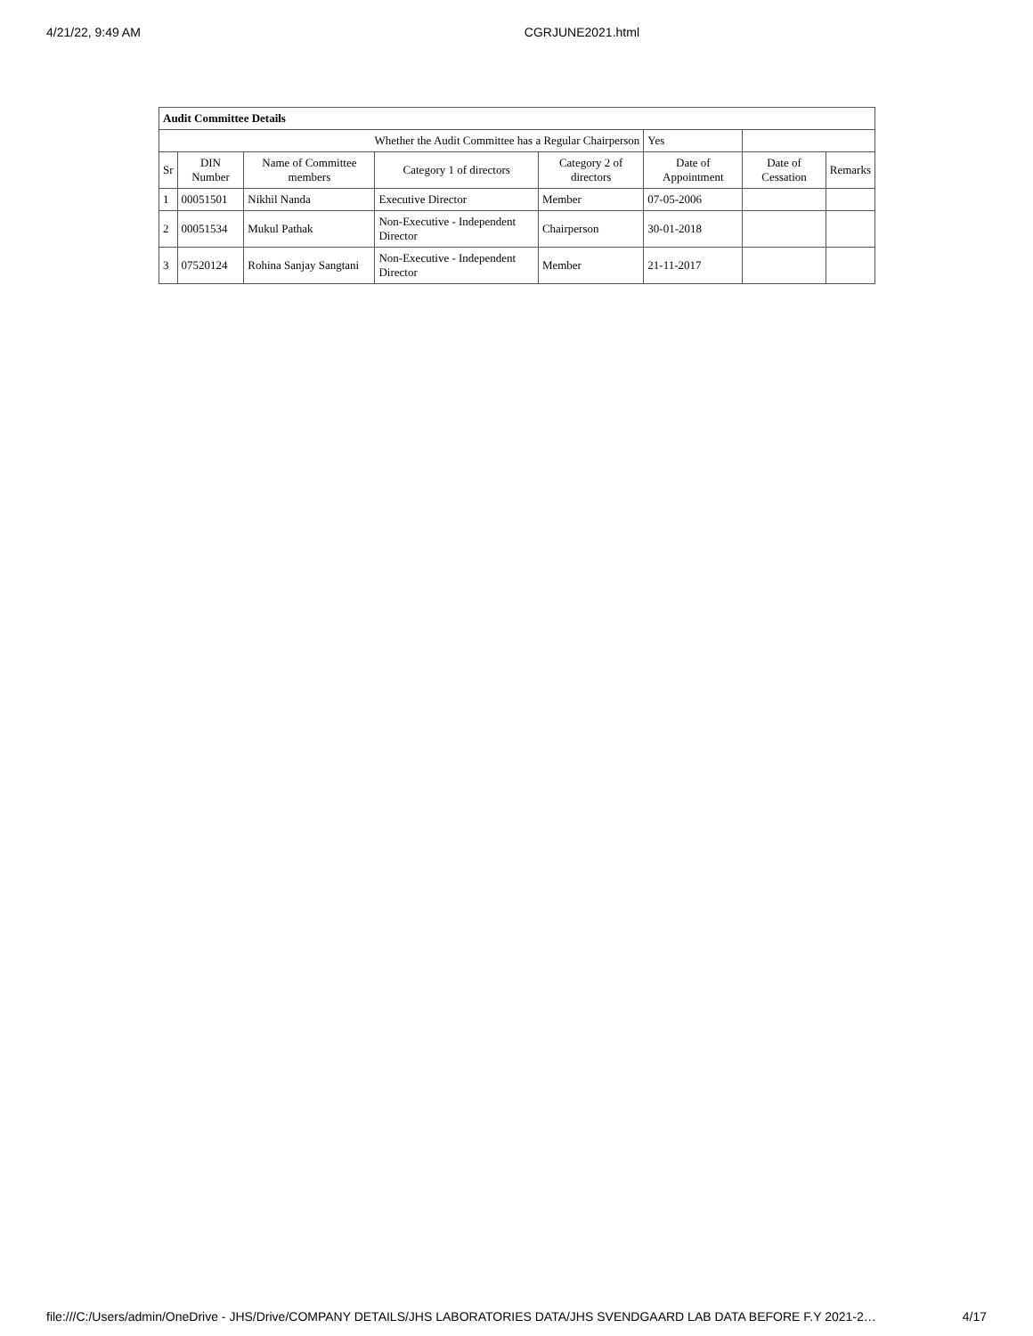4/21/22, 9:49 AM CGRJUNE2021.html
| Audit Committee Details | | | | | | | |
| Whether the Audit Committee has a Regular Chairperson | | | | | Yes | | |
| Sr | DIN Number | Name of Committee members | Category 1 of directors | Category 2 of directors | Date of Appointment | Date of Cessation | Remarks |
| 1 | 00051501 | Nikhil Nanda | Executive Director | Member | 07-05-2006 | | |
| 2 | 00051534 | Mukul Pathak | Non-Executive - Independent Director | Chairperson | 30-01-2018 | | |
| 3 | 07520124 | Rohina Sanjay Sangtani | Non-Executive - Independent Director | Member | 21-11-2017 | | |
file:///C:/Users/admin/OneDrive - JHS/Drive/COMPANY DETAILS/JHS LABORATORIES DATA/JHS SVENDGAARD LAB DATA BEFORE F.Y 2021-2… 4/17